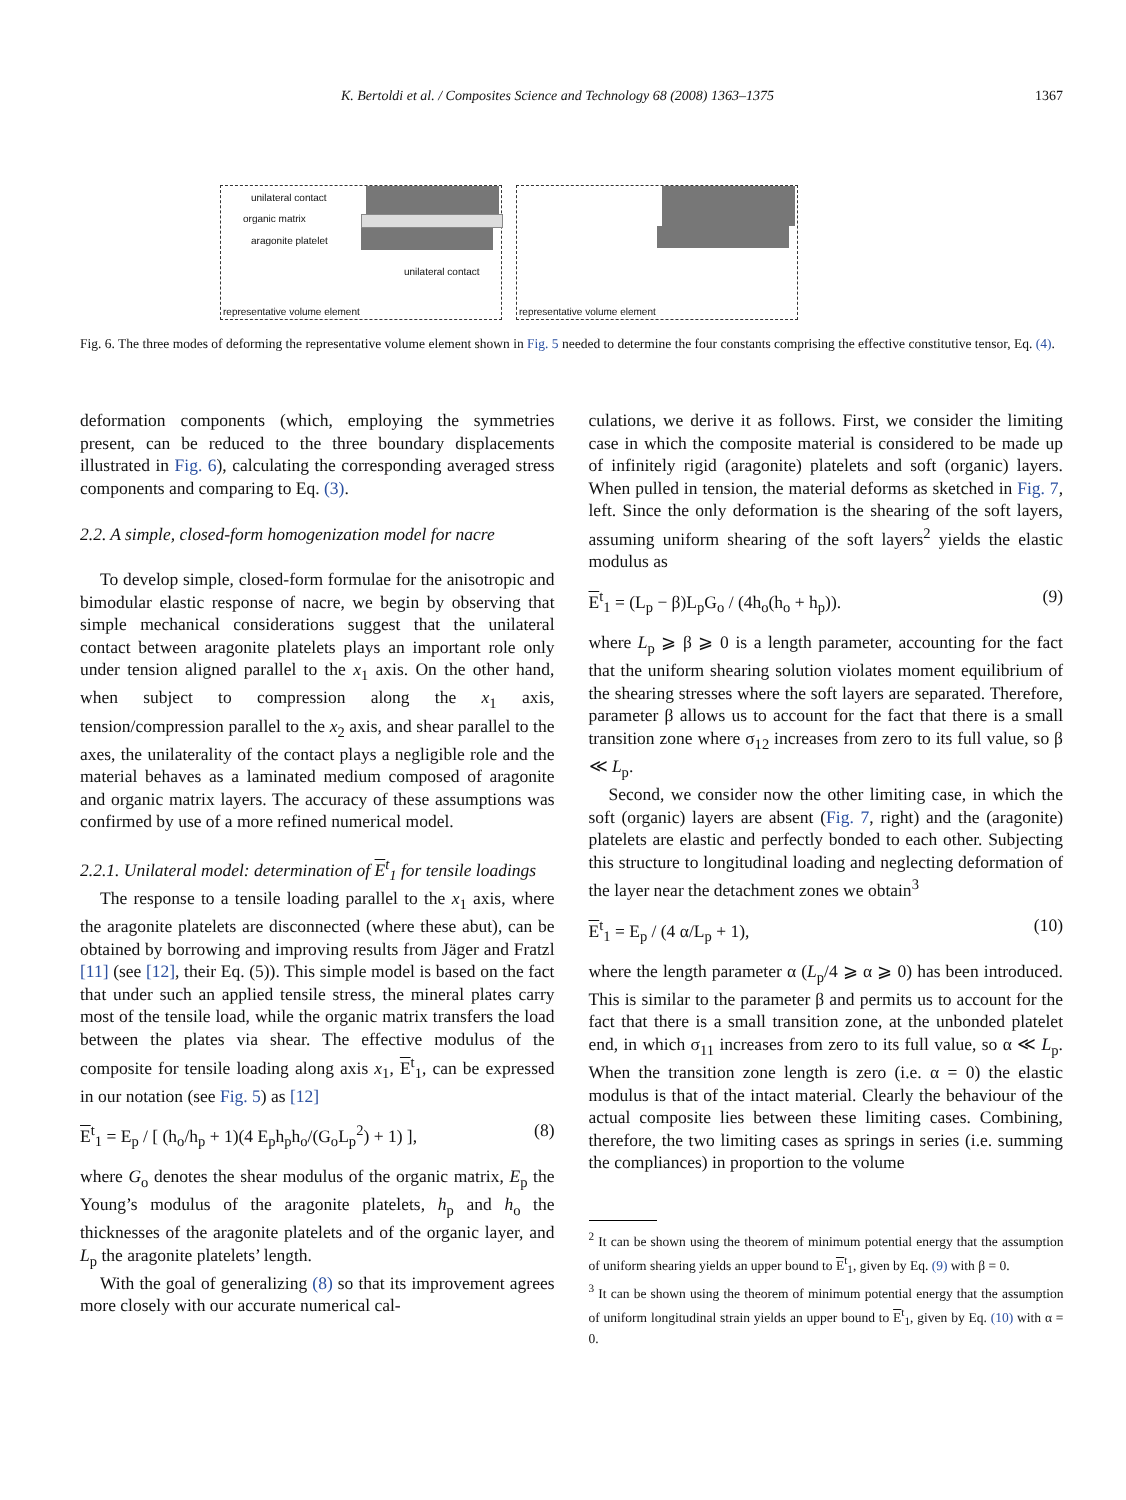K. Bertoldi et al. / Composites Science and Technology 68 (2008) 1363–1375 1367
unilateral contact
organic matrix
aragonite platelet
unilateral contact
representative volume element
representative volume element
Fig. 6. The three modes of deforming the representative volume element shown in Fig. 5 needed to determine the four constants comprising the effective constitutive tensor, Eq. (4).
deformation components (which, employing the symmetries present, can be reduced to the three boundary displacements illustrated in Fig. 6), calculating the corresponding averaged stress components and comparing to Eq. (3).
2.2. A simple, closed-form homogenization model for nacre
To develop simple, closed-form formulae for the anisotropic and bimodular elastic response of nacre, we begin by observing that simple mechanical considerations suggest that the unilateral contact between aragonite platelets plays an important role only under tension aligned parallel to the x<sub>1</sub> axis. On the other hand, when subject to compression along the x<sub>1</sub> axis, tension/compression parallel to the x<sub>2</sub> axis, and shear parallel to the axes, the unilaterality of the contact plays a negligible role and the material behaves as a laminated medium composed of aragonite and organic matrix layers. The accuracy of these assumptions was confirmed by use of a more refined numerical model.
2.2.1. Unilateral model: determination of E<sup>t</sup><sub>1</sub> for tensile loadings
The response to a tensile loading parallel to the x<sub>1</sub> axis, where the aragonite platelets are disconnected (where these abut), can be obtained by borrowing and improving results from Jäger and Fratzl [11] (see [12], their Eq. (5)). This simple model is based on the fact that under such an applied tensile stress, the mineral plates carry most of the tensile load, while the organic matrix transfers the load between the plates via shear. The effective modulus of the composite for tensile loading along axis x<sub>1</sub>, E<sup>t</sup><sub>1</sub>, can be expressed in our notation (see Fig. 5) as [12]
E<sup>t</sup><sub>1</sub> = E<sub>p</sub> / [ (h<sub>o</sub>/h<sub>p</sub> + 1)(4 E<sub>p</sub>h<sub>p</sub>h<sub>o</sub>/(G<sub>o</sub>L<sub>p</sub><sup>2</sup>) + 1) ], (8)
where G<sub>o</sub> denotes the shear modulus of the organic matrix, E<sub>p</sub> the Young’s modulus of the aragonite platelets, h<sub>p</sub> and h<sub>o</sub> the thicknesses of the aragonite platelets and of the organic layer, and L<sub>p</sub> the aragonite platelets’ length.
With the goal of generalizing (8) so that its improvement agrees more closely with our accurate numerical cal-
culations, we derive it as follows. First, we consider the limiting case in which the composite material is considered to be made up of infinitely rigid (aragonite) platelets and soft (organic) layers. When pulled in tension, the material deforms as sketched in Fig. 7, left. Since the only deformation is the shearing of the soft layers, assuming uniform shearing of the soft layers<sup>2</sup> yields the elastic modulus as
E<sup>t</sup><sub>1</sub> = (L<sub>p</sub> − β)L<sub>p</sub>G<sub>o</sub> / (4h<sub>o</sub>(h<sub>o</sub> + h<sub>p</sub>)). (9)
where L<sub>p</sub> ⩾ β ⩾ 0 is a length parameter, accounting for the fact that the uniform shearing solution violates moment equilibrium of the shearing stresses where the soft layers are separated. Therefore, parameter β allows us to account for the fact that there is a small transition zone where σ<sub>12</sub> increases from zero to its full value, so β ≪ L<sub>p</sub>.
Second, we consider now the other limiting case, in which the soft (organic) layers are absent (Fig. 7, right) and the (aragonite) platelets are elastic and perfectly bonded to each other. Subjecting this structure to longitudinal loading and neglecting deformation of the layer near the detachment zones we obtain<sup>3</sup>
E<sup>t</sup><sub>1</sub> = E<sub>p</sub> / (4 α/L<sub>p</sub> + 1), (10)
where the length parameter α (L<sub>p</sub>/4 ⩾ α ⩾ 0) has been introduced. This is similar to the parameter β and permits us to account for the fact that there is a small transition zone, at the unbonded platelet end, in which σ<sub>11</sub> increases from zero to its full value, so α ≪ L<sub>p</sub>. When the transition zone length is zero (i.e. α = 0) the elastic modulus is that of the intact material. Clearly the behaviour of the actual composite lies between these limiting cases. Combining, therefore, the two limiting cases as springs in series (i.e. summing the compliances) in proportion to the volume
<sup>2</sup> It can be shown using the theorem of minimum potential energy that the assumption of uniform shearing yields an upper bound to E<sup>t</sup><sub>1</sub>, given by Eq. (9) with β = 0.
<sup>3</sup> It can be shown using the theorem of minimum potential energy that the assumption of uniform longitudinal strain yields an upper bound to E<sup>t</sup><sub>1</sub>, given by Eq. (10) with α = 0.